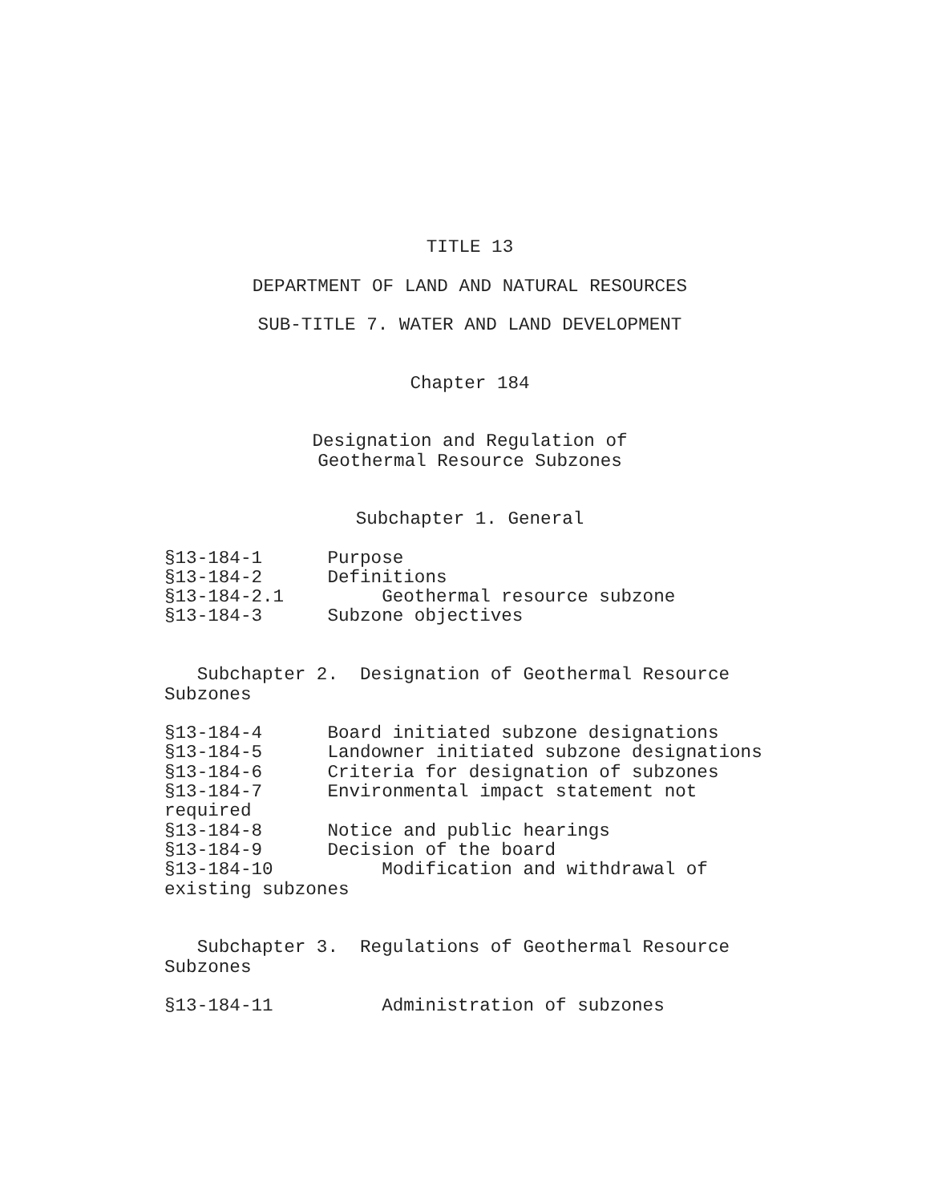TITLE 13
DEPARTMENT OF LAND AND NATURAL RESOURCES
SUB-TITLE 7. WATER AND LAND DEVELOPMENT
Chapter 184
Designation and Regulation of
Geothermal Resource Subzones
Subchapter 1. General
§13-184-1      Purpose
§13-184-2      Definitions
§13-184-2.1         Geothermal resource subzone
§13-184-3      Subzone objectives


   Subchapter 2.  Designation of Geothermal Resource
Subzones

§13-184-4      Board initiated subzone designations
§13-184-5      Landowner initiated subzone designations
§13-184-6      Criteria for designation of subzones
§13-184-7      Environmental impact statement not
required
§13-184-8      Notice and public hearings
§13-184-9      Decision of the board
§13-184-10          Modification and withdrawal of
existing subzones


   Subchapter 3.  Regulations of Geothermal Resource
Subzones

§13-184-11          Administration of subzones